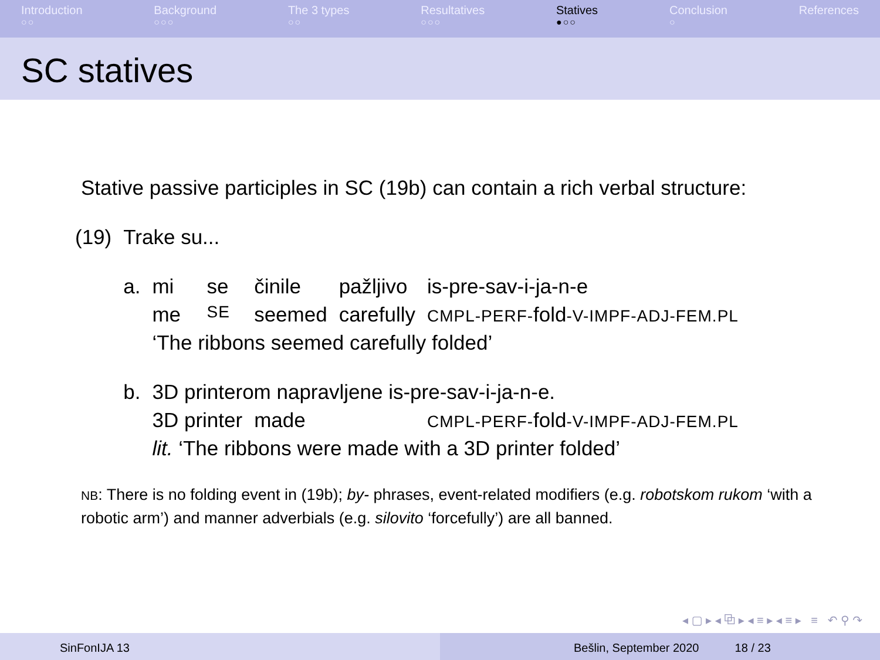Introduction
○○
Background
○○○
The 3 types
○○
Resultatives
○○○
Statives
●○○
Conclusion
○
References
SC statives
Stative passive participles in SC (19b) can contain a rich verbal structure:
| (19) | Trake su... | | | | | |
| | a. | mi | se | činile | pažljivo | is-pre-sav-i-ja-n-e |
| | | me | SE | seemed | carefully | CMPL-PERF- fold -V-IMPF-ADJ-FEM.PL |
| | | ‘The ribbons seemed carefully folded’ | | | | |
| | b. | 3D printerom napravljene is-pre-sav-i-ja-n-e. | | | | |
| | | 3D printer | | made | | CMPL-PERF- fold -V-IMPF-ADJ-FEM.PL |
| | | lit. ‘The ribbons were made with a 3D printer folded’ | | | | |
NB: There is no folding event in (19b); by- phrases, event-related modifiers (e.g. robotskom rukom ‘with a robotic arm’) and manner adverbials (e.g. silovito ‘forcefully’) are all banned.
◂ ▢ ▸ ◂ ⧉ ▸ ◂ ≡ ▸ ◂ ≡ ▸ ≡ ↶ ⚲ ↷
SinFonIJA 13 Bešlin, September 2020 18 / 23